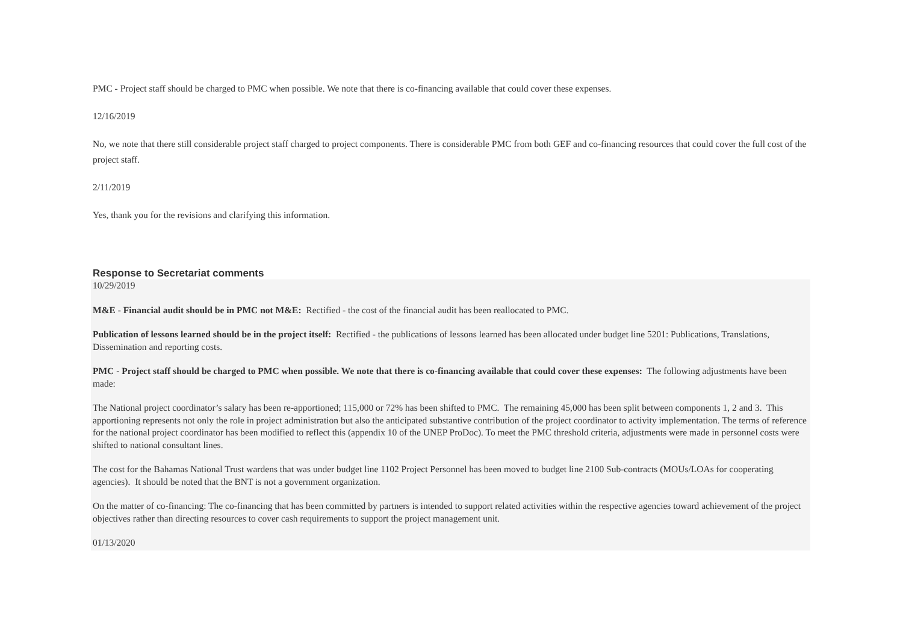PMC - Project staff should be charged to PMC when possible. We note that there is co-financing available that could cover these expenses.
12/16/2019
No, we note that there still considerable project staff charged to project components. There is considerable PMC from both GEF and co-financing resources that could cover the full cost of the project staff.
2/11/2019
Yes, thank you for the revisions and clarifying this information.
Response to Secretariat comments
10/29/2019
M&E - Financial audit should be in PMC not M&E: Rectified - the cost of the financial audit has been reallocated to PMC.
Publication of lessons learned should be in the project itself: Rectified - the publications of lessons learned has been allocated under budget line 5201: Publications, Translations, Dissemination and reporting costs.
PMC - Project staff should be charged to PMC when possible. We note that there is co-financing available that could cover these expenses: The following adjustments have been made:
The National project coordinator’s salary has been re-apportioned; 115,000 or 72% has been shifted to PMC. The remaining 45,000 has been split between components 1, 2 and 3. This apportioning represents not only the role in project administration but also the anticipated substantive contribution of the project coordinator to activity implementation. The terms of reference for the national project coordinator has been modified to reflect this (appendix 10 of the UNEP ProDoc). To meet the PMC threshold criteria, adjustments were made in personnel costs were shifted to national consultant lines.
The cost for the Bahamas National Trust wardens that was under budget line 1102 Project Personnel has been moved to budget line 2100 Sub-contracts (MOUs/LOAs for cooperating agencies). It should be noted that the BNT is not a government organization.
On the matter of co-financing: The co-financing that has been committed by partners is intended to support related activities within the respective agencies toward achievement of the project objectives rather than directing resources to cover cash requirements to support the project management unit.
01/13/2020